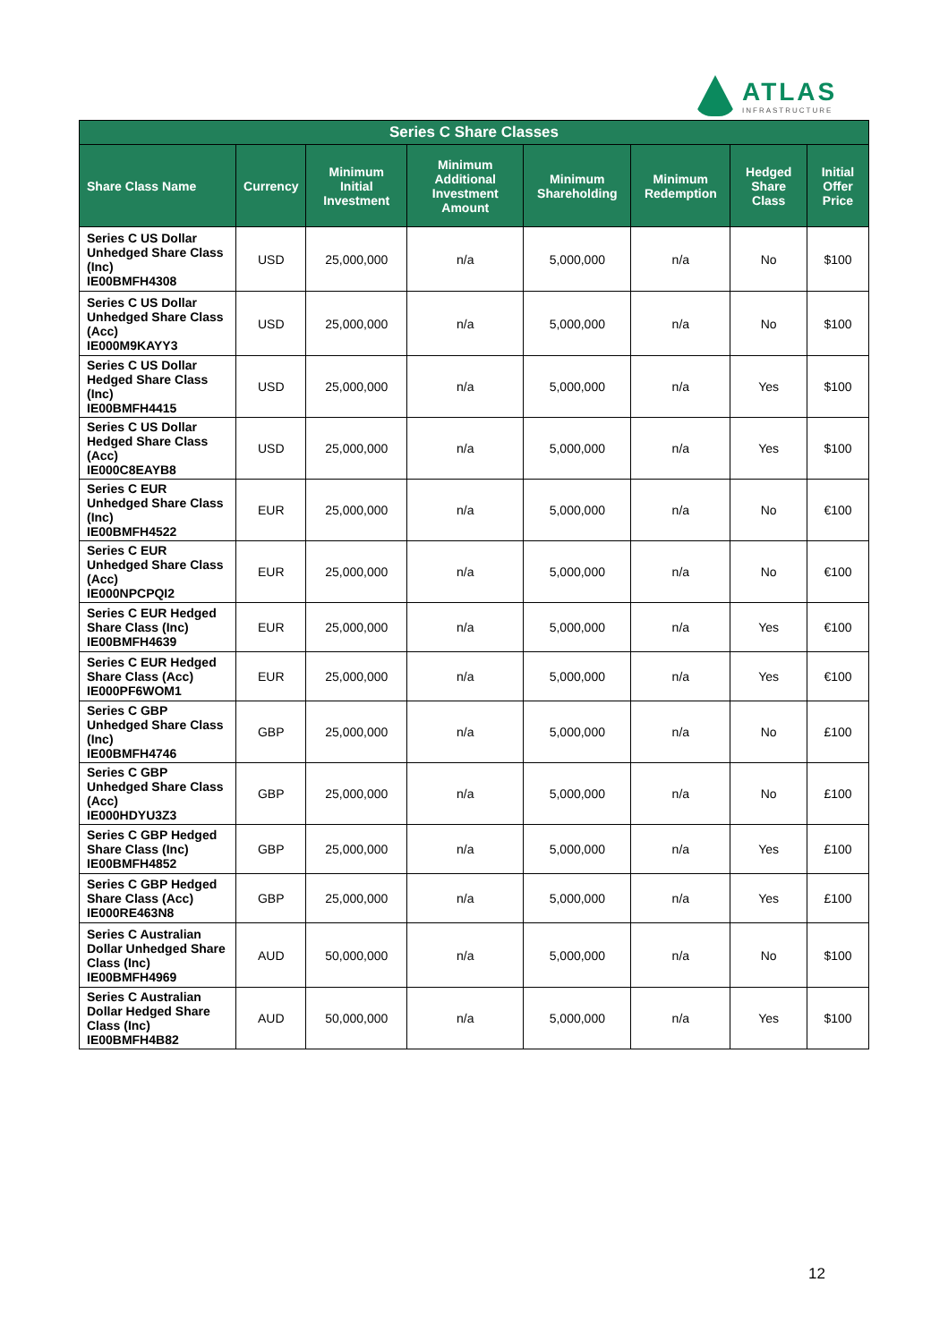ATLAS
INFRASTRUCTURE
| Series C Share Classes | | | | | | | |
| --- | --- | --- | --- | --- | --- | --- | --- |
| Share Class Name | Currency | Minimum Initial Investment | Minimum Additional Investment Amount | Minimum Shareholding | Minimum Redemption | Hedged Share Class | Initial Offer Price |
| Series C US Dollar Unhedged Share Class (Inc) IE00BMFH4308 | USD | 25,000,000 | n/a | 5,000,000 | n/a | No | $100 |
| Series C US Dollar Unhedged Share Class (Acc) IE000M9KAYY3 | USD | 25,000,000 | n/a | 5,000,000 | n/a | No | $100 |
| Series C US Dollar Hedged Share Class (Inc) IE00BMFH4415 | USD | 25,000,000 | n/a | 5,000,000 | n/a | Yes | $100 |
| Series C US Dollar Hedged Share Class (Acc) IE000C8EAYB8 | USD | 25,000,000 | n/a | 5,000,000 | n/a | Yes | $100 |
| Series C EUR Unhedged Share Class (Inc) IE00BMFH4522 | EUR | 25,000,000 | n/a | 5,000,000 | n/a | No | €100 |
| Series C EUR Unhedged Share Class (Acc) IE000NPCPQI2 | EUR | 25,000,000 | n/a | 5,000,000 | n/a | No | €100 |
| Series C EUR Hedged Share Class (Inc) IE00BMFH4639 | EUR | 25,000,000 | n/a | 5,000,000 | n/a | Yes | €100 |
| Series C EUR Hedged Share Class (Acc) IE000PF6WOM1 | EUR | 25,000,000 | n/a | 5,000,000 | n/a | Yes | €100 |
| Series C GBP Unhedged Share Class (Inc) IE00BMFH4746 | GBP | 25,000,000 | n/a | 5,000,000 | n/a | No | £100 |
| Series C GBP Unhedged Share Class (Acc) IE000HDYU3Z3 | GBP | 25,000,000 | n/a | 5,000,000 | n/a | No | £100 |
| Series C GBP Hedged Share Class (Inc) IE00BMFH4852 | GBP | 25,000,000 | n/a | 5,000,000 | n/a | Yes | £100 |
| Series C GBP Hedged Share Class (Acc) IE000RE463N8 | GBP | 25,000,000 | n/a | 5,000,000 | n/a | Yes | £100 |
| Series C Australian Dollar Unhedged Share Class (Inc) IE00BMFH4969 | AUD | 50,000,000 | n/a | 5,000,000 | n/a | No | $100 |
| Series C Australian Dollar Hedged Share Class (Inc) IE00BMFH4B82 | AUD | 50,000,000 | n/a | 5,000,000 | n/a | Yes | $100 |
12